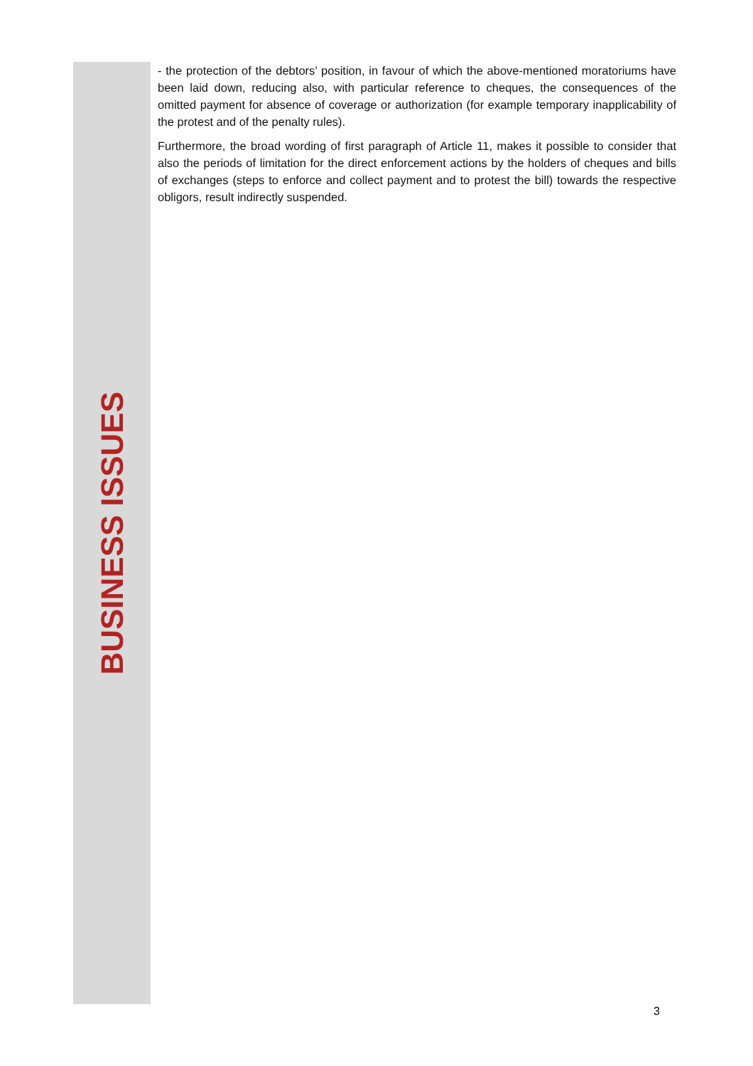- the protection of the debtors’ position, in favour of which the above-mentioned moratoriums have been laid down, reducing also, with particular reference to cheques, the consequences of the omitted payment for absence of coverage or authorization (for example temporary inapplicability of the protest and of the penalty rules).
Furthermore, the broad wording of first paragraph of Article 11, makes it possible to consider that also the periods of limitation for the direct enforcement actions by the holders of cheques and bills of exchanges (steps to enforce and collect payment and to protest the bill) towards the respective obligors, result indirectly suspended.
BUSINESS ISSUES
3